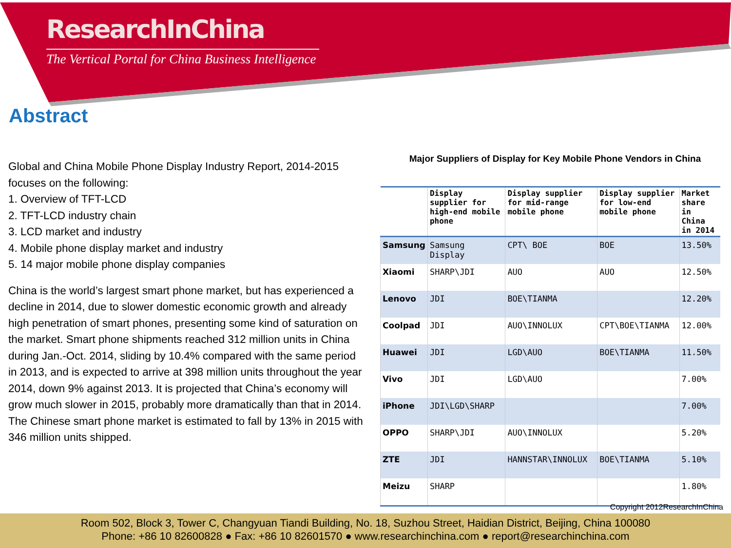ResearchInChina
The Vertical Portal for China Business Intelligence
Abstract
Global and China Mobile Phone Display Industry Report, 2014-2015 focuses on the following:
1. Overview of TFT-LCD
2. TFT-LCD industry chain
3. LCD market and industry
4. Mobile phone display market and industry
5. 14 major mobile phone display companies
China is the world’s largest smart phone market, but has experienced a decline in 2014, due to slower domestic economic growth and already high penetration of smart phones, presenting some kind of saturation on the market. Smart phone shipments reached 312 million units in China during Jan.-Oct. 2014, sliding by 10.4% compared with the same period in 2013, and is expected to arrive at 398 million units throughout the year 2014, down 9% against 2013. It is projected that China’s economy will grow much slower in 2015, probably more dramatically than that in 2014. The Chinese smart phone market is estimated to fall by 13% in 2015 with 346 million units shipped.
Major Suppliers of Display for Key Mobile Phone Vendors in China
| | Display supplier for high-end mobile phone | Display supplier for mid-range mobile phone | Display supplier for low-end mobile phone | Market share in China in 2014 |
| --- | --- | --- | --- | --- |
| Samsung | Samsung Display | CPT\ BOE | BOE | 13.50% |
| Xiaomi | SHARP\JDI | AUO | AUO | 12.50% |
| Lenovo | JDI | BOE\TIANMA | | 12.20% |
| Coolpad | JDI | AUO\INNOLUX | CPT\BOE\TIANMA | 12.00% |
| Huawei | JDI | LGD\AUO | BOE\TIANMA | 11.50% |
| Vivo | JDI | LGD\AUO | | 7.00% |
| iPhone | JDI\LGD\SHARP | | | 7.00% |
| OPPO | SHARP\JDI | AUO\INNOLUX | | 5.20% |
| ZTE | JDI | HANNSTAR\INNOLUX | BOE\TIANMA | 5.10% |
| Meizu | SHARP | | | 1.80% |
Copyright 2012ResearchInChina
Room 502, Block 3, Tower C, Changyuan Tiandi Building, No. 18, Suzhou Street, Haidian District, Beijing, China 100080
Phone: +86 10 82600828 ● Fax: +86 10 82601570 ● www.researchinchina.com ● report@researchinchina.com